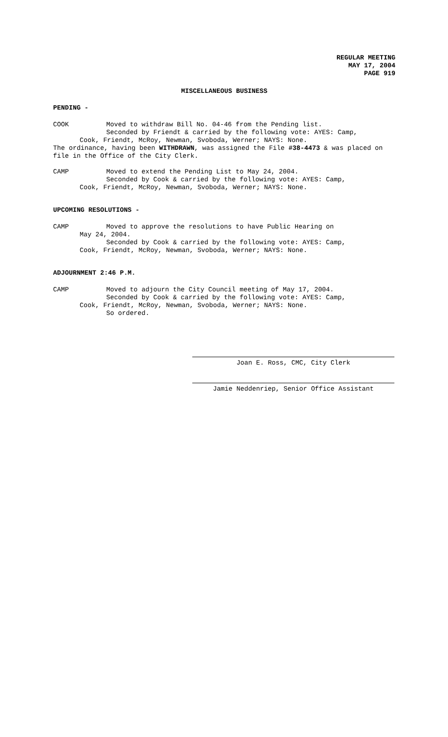REGULAR MEETING
MAY 17, 2004
PAGE 919
MISCELLANEOUS BUSINESS
PENDING -
COOK Moved to withdraw Bill No. 04-46 from the Pending list.
Seconded by Friendt & carried by the following vote: AYES: Camp,
Cook, Friendt, McRoy, Newman, Svoboda, Werner; NAYS: None.
The ordinance, having been WITHDRAWN, was assigned the File #38-4473 & was placed on file in the Office of the City Clerk.
CAMP Moved to extend the Pending List to May 24, 2004.
Seconded by Cook & carried by the following vote: AYES: Camp,
Cook, Friendt, McRoy, Newman, Svoboda, Werner; NAYS: None.
UPCOMING RESOLUTIONS -
CAMP Moved to approve the resolutions to have Public Hearing on
May 24, 2004.
Seconded by Cook & carried by the following vote: AYES: Camp,
Cook, Friendt, McRoy, Newman, Svoboda, Werner; NAYS: None.
ADJOURNMENT 2:46 P.M.
CAMP Moved to adjourn the City Council meeting of May 17, 2004.
Seconded by Cook & carried by the following vote: AYES: Camp,
Cook, Friendt, McRoy, Newman, Svoboda, Werner; NAYS: None.
So ordered.
Joan E. Ross, CMC, City Clerk
Jamie Neddenriep, Senior Office Assistant